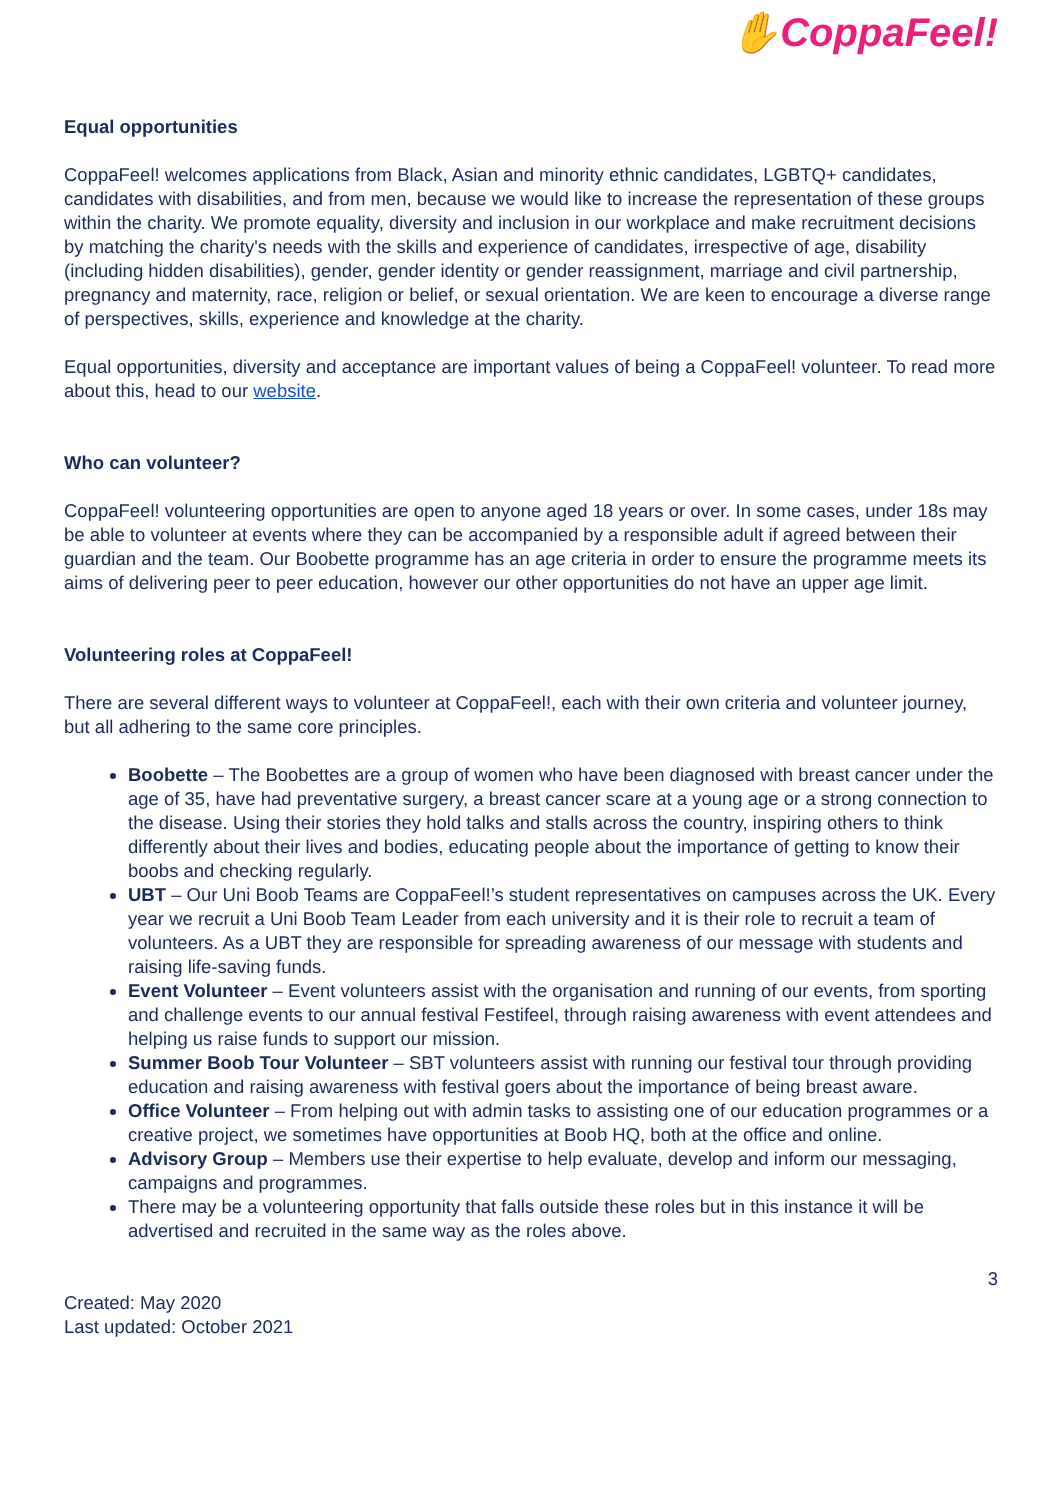✋CoppaFeel!
Equal opportunities
CoppaFeel! welcomes applications from Black, Asian and minority ethnic candidates, LGBTQ+ candidates, candidates with disabilities, and from men, because we would like to increase the representation of these groups within the charity. We promote equality, diversity and inclusion in our workplace and make recruitment decisions by matching the charity's needs with the skills and experience of candidates, irrespective of age, disability (including hidden disabilities), gender, gender identity or gender reassignment, marriage and civil partnership, pregnancy and maternity, race, religion or belief, or sexual orientation. We are keen to encourage a diverse range of perspectives, skills, experience and knowledge at the charity.
Equal opportunities, diversity and acceptance are important values of being a CoppaFeel! volunteer. To read more about this, head to our website.
Who can volunteer?
CoppaFeel! volunteering opportunities are open to anyone aged 18 years or over. In some cases, under 18s may be able to volunteer at events where they can be accompanied by a responsible adult if agreed between their guardian and the team. Our Boobette programme has an age criteria in order to ensure the programme meets its aims of delivering peer to peer education, however our other opportunities do not have an upper age limit.
Volunteering roles at CoppaFeel!
There are several different ways to volunteer at CoppaFeel!, each with their own criteria and volunteer journey, but all adhering to the same core principles.
Boobette – The Boobettes are a group of women who have been diagnosed with breast cancer under the age of 35, have had preventative surgery, a breast cancer scare at a young age or a strong connection to the disease. Using their stories they hold talks and stalls across the country, inspiring others to think differently about their lives and bodies, educating people about the importance of getting to know their boobs and checking regularly.
UBT – Our Uni Boob Teams are CoppaFeel!’s student representatives on campuses across the UK. Every year we recruit a Uni Boob Team Leader from each university and it is their role to recruit a team of volunteers. As a UBT they are responsible for spreading awareness of our message with students and raising life-saving funds.
Event Volunteer – Event volunteers assist with the organisation and running of our events, from sporting and challenge events to our annual festival Festifeel, through raising awareness with event attendees and helping us raise funds to support our mission.
Summer Boob Tour Volunteer – SBT volunteers assist with running our festival tour through providing education and raising awareness with festival goers about the importance of being breast aware.
Office Volunteer – From helping out with admin tasks to assisting one of our education programmes or a creative project, we sometimes have opportunities at Boob HQ, both at the office and online.
Advisory Group – Members use their expertise to help evaluate, develop and inform our messaging, campaigns and programmes.
There may be a volunteering opportunity that falls outside these roles but in this instance it will be advertised and recruited in the same way as the roles above.
3
Created: May 2020
Last updated: October 2021